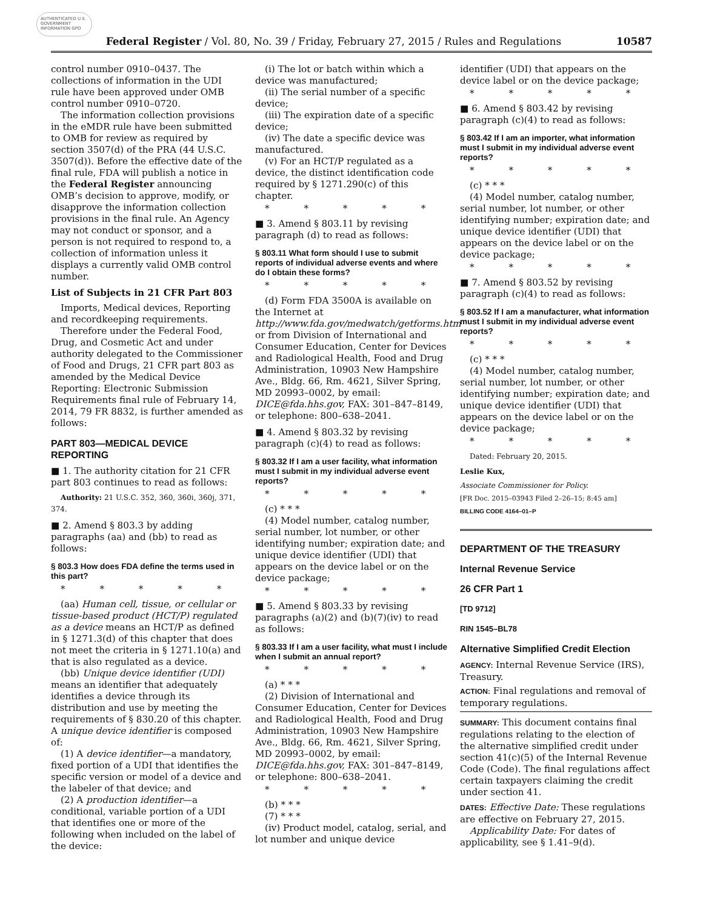AUTHENTICATED U.S. GOVERNMENT INFORMATION GPO
Federal Register / Vol. 80, No. 39 / Friday, February 27, 2015 / Rules and Regulations 10587
control number 0910–0437. The collections of information in the UDI rule have been approved under OMB control number 0910–0720.
The information collection provisions in the eMDR rule have been submitted to OMB for review as required by section 3507(d) of the PRA (44 U.S.C. 3507(d)). Before the effective date of the final rule, FDA will publish a notice in the Federal Register announcing OMB’s decision to approve, modify, or disapprove the information collection provisions in the final rule. An Agency may not conduct or sponsor, and a person is not required to respond to, a collection of information unless it displays a currently valid OMB control number.
List of Subjects in 21 CFR Part 803
Imports, Medical devices, Reporting and recordkeeping requirements.
Therefore under the Federal Food, Drug, and Cosmetic Act and under authority delegated to the Commissioner of Food and Drugs, 21 CFR part 803 as amended by the Medical Device Reporting: Electronic Submission Requirements final rule of February 14, 2014, 79 FR 8832, is further amended as follows:
PART 803—MEDICAL DEVICE REPORTING
■ 1. The authority citation for 21 CFR part 803 continues to read as follows:
Authority: 21 U.S.C. 352, 360, 360i, 360j, 371, 374.
■ 2. Amend § 803.3 by adding paragraphs (aa) and (bb) to read as follows:
§ 803.3 How does FDA define the terms used in this part?
* * * * *
(aa) Human cell, tissue, or cellular or tissue-based product (HCT/P) regulated as a device means an HCT/P as defined in § 1271.3(d) of this chapter that does not meet the criteria in § 1271.10(a) and that is also regulated as a device.
(bb) Unique device identifier (UDI) means an identifier that adequately identifies a device through its distribution and use by meeting the requirements of § 830.20 of this chapter. A unique device identifier is composed of:
(1) A device identifier—a mandatory, fixed portion of a UDI that identifies the specific version or model of a device and the labeler of that device; and
(2) A production identifier—a conditional, variable portion of a UDI that identifies one or more of the following when included on the label of the device:
(i) The lot or batch within which a device was manufactured;
(ii) The serial number of a specific device;
(iii) The expiration date of a specific device;
(iv) The date a specific device was manufactured.
(v) For an HCT/P regulated as a device, the distinct identification code required by § 1271.290(c) of this chapter.
* * * * *
■ 3. Amend § 803.11 by revising paragraph (d) to read as follows:
§ 803.11 What form should I use to submit reports of individual adverse events and where do I obtain these forms?
* * * * *
(d) Form FDA 3500A is available on the Internet at http://www.fda.gov/medwatch/getforms.htm or from Division of International and Consumer Education, Center for Devices and Radiological Health, Food and Drug Administration, 10903 New Hampshire Ave., Bldg. 66, Rm. 4621, Silver Spring, MD 20993–0002, by email: DICE@fda.hhs.gov, FAX: 301–847–8149, or telephone: 800–638–2041.
■ 4. Amend § 803.32 by revising paragraph (c)(4) to read as follows:
§ 803.32 If I am a user facility, what information must I submit in my individual adverse event reports?
* * * * *
(c) * * *
(4) Model number, catalog number, serial number, lot number, or other identifying number; expiration date; and unique device identifier (UDI) that appears on the device label or on the device package;
* * * * *
■ 5. Amend § 803.33 by revising paragraphs (a)(2) and (b)(7)(iv) to read as follows:
§ 803.33 If I am a user facility, what must I include when I submit an annual report?
* * * * *
(a) * * *
(2) Division of International and Consumer Education, Center for Devices and Radiological Health, Food and Drug Administration, 10903 New Hampshire Ave., Bldg. 66, Rm. 4621, Silver Spring, MD 20993–0002, by email: DICE@fda.hhs.gov, FAX: 301–847–8149, or telephone: 800–638–2041.
* * * * *
(b) * * *
(7) * * *
(iv) Product model, catalog, serial, and lot number and unique device
identifier (UDI) that appears on the device label or on the device package;
* * * * *
■ 6. Amend § 803.42 by revising paragraph (c)(4) to read as follows:
§ 803.42 If I am an importer, what information must I submit in my individual adverse event reports?
* * * * *
(c) * * *
(4) Model number, catalog number, serial number, lot number, or other identifying number; expiration date; and unique device identifier (UDI) that appears on the device label or on the device package;
* * * * *
■ 7. Amend § 803.52 by revising paragraph (c)(4) to read as follows:
§ 803.52 If I am a manufacturer, what information must I submit in my individual adverse event reports?
* * * * *
(c) * * *
(4) Model number, catalog number, serial number, lot number, or other identifying number; expiration date; and unique device identifier (UDI) that appears on the device label or on the device package;
* * * * *
Dated: February 20, 2015.
Leslie Kux,
Associate Commissioner for Policy.
[FR Doc. 2015–03943 Filed 2–26–15; 8:45 am]
BILLING CODE 4164–01–P
DEPARTMENT OF THE TREASURY
Internal Revenue Service
26 CFR Part 1
[TD 9712]
RIN 1545–BL78
Alternative Simplified Credit Election
AGENCY: Internal Revenue Service (IRS), Treasury.
ACTION: Final regulations and removal of temporary regulations.
SUMMARY: This document contains final regulations relating to the election of the alternative simplified credit under section 41(c)(5) of the Internal Revenue Code (Code). The final regulations affect certain taxpayers claiming the credit under section 41.
DATES: Effective Date: These regulations are effective on February 27, 2015.
Applicability Date: For dates of applicability, see § 1.41–9(d).